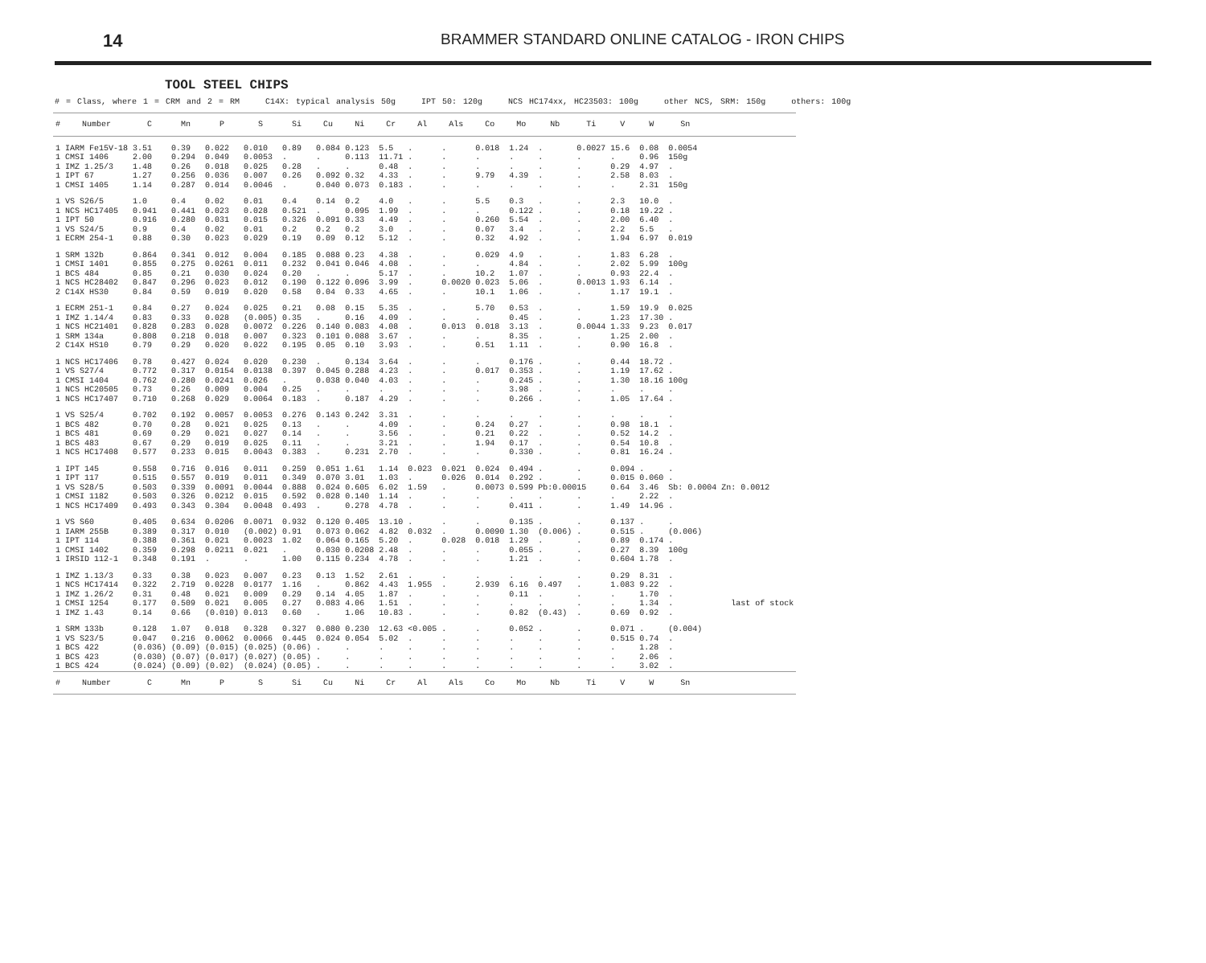14
BRAMMER STANDARD ONLINE CATALOG - IRON CHIPS
TOOL STEEL CHIPS
# = Class, where 1 = CRM and 2 = RM C14X: typical analysis 50g IPT 50: 120g NCS HC174xx, HC23503: 100g other NCS, SRM: 150g others: 100g
| # | Number | C | Mn | P | S | Si | Cu | Ni | Cr | Al | Als | Co | Mo | Nb | Ti | V | W | Sn | |
| --- | --- | --- | --- | --- | --- | --- | --- | --- | --- | --- | --- | --- | --- | --- | --- | --- | --- | --- | --- |
| 1 | IARM Fe15V-18 | 3.51 | 0.39 | 0.022 | 0.010 | 0.89 | 0.084 | 0.123 | 5.5 | . | . | 0.018 | 1.24 | . | 0.0027 | 15.6 | 0.08 | 0.0054 | |
| 1 | CMSI 1406 | 2.00 | 0.294 | 0.049 | 0.0053 | . | . | 0.113 | 11.71 | . | . | . | . | . | . | . | 0.96 | 150g | |
| 1 | IMZ 1.25/3 | 1.48 | 0.26 | 0.018 | 0.025 | 0.28 | . | . | 0.48 | . | . | . | . | . | . | 0.29 | 4.97 | . | |
| 1 | IPT 67 | 1.27 | 0.256 | 0.036 | 0.007 | 0.26 | 0.092 | 0.32 | 4.33 | . | . | 9.79 | 4.39 | . | . | 2.58 | 8.03 | . | |
| 1 | CMSI 1405 | 1.14 | 0.287 | 0.014 | 0.0046 | . | 0.040 | 0.073 | 0.183 | . | . | . | . | . | . | . | 2.31 | 150g | |
| 1 | VS S26/5 | 1.0 | 0.4 | 0.02 | 0.01 | 0.4 | 0.14 | 0.2 | 4.0 | . | . | 5.5 | 0.3 | . | . | 2.3 | 10.0 | . | |
| 1 | NCS HC17405 | 0.941 | 0.441 | 0.023 | 0.028 | 0.521 | . | 0.095 | 1.99 | . | . | . | 0.122 | . | . | 0.18 | 19.22 | . | |
| 1 | IPT 50 | 0.916 | 0.280 | 0.031 | 0.015 | 0.326 | 0.091 | 0.33 | 4.49 | . | . | 0.260 | 5.54 | . | . | 2.00 | 6.40 | . | |
| 1 | VS S24/5 | 0.9 | 0.4 | 0.02 | 0.01 | 0.2 | 0.2 | 0.2 | 3.0 | . | . | 0.07 | 3.4 | . | . | 2.2 | 5.5 | . | |
| 1 | ECRM 254-1 | 0.88 | 0.30 | 0.023 | 0.029 | 0.19 | 0.09 | 0.12 | 5.12 | . | . | 0.32 | 4.92 | . | . | 1.94 | 6.97 | 0.019 | |
| 1 | SRM 132b | 0.864 | 0.341 | 0.012 | 0.004 | 0.185 | 0.088 | 0.23 | 4.38 | . | . | 0.029 | 4.9 | . | . | 1.83 | 6.28 | . | |
| 1 | CMSI 1401 | 0.855 | 0.275 | 0.0261 | 0.011 | 0.232 | 0.041 | 0.046 | 4.08 | . | . | . | 4.84 | . | . | 2.02 | 5.99 | 100g | |
| 1 | BCS 484 | 0.85 | 0.21 | 0.030 | 0.024 | 0.20 | . | . | 5.17 | . | . | 10.2 | 1.07 | . | . | 0.93 | 22.4 | . | |
| 1 | NCS HC28402 | 0.847 | 0.296 | 0.023 | 0.012 | 0.190 | 0.122 | 0.096 | 3.99 | . | 0.0020 | 0.023 | 5.06 | . | 0.0013 | 1.93 | 6.14 | . | |
| 2 | C14X HS30 | 0.84 | 0.59 | 0.019 | 0.020 | 0.58 | 0.04 | 0.33 | 4.65 | . | . | 10.1 | 1.06 | . | . | 1.17 | 19.1 | . | |
| 1 | ECRM 251-1 | 0.84 | 0.27 | 0.024 | 0.025 | 0.21 | 0.08 | 0.15 | 5.35 | . | . | 5.70 | 0.53 | . | . | 1.59 | 19.9 | 0.025 | |
| 1 | IMZ 1.14/4 | 0.83 | 0.33 | 0.028 | (0.005) | 0.35 | . | 0.16 | 4.09 | . | . | . | 0.45 | . | . | 1.23 | 17.30 | . | |
| 1 | NCS HC21401 | 0.828 | 0.283 | 0.028 | 0.0072 | 0.226 | 0.140 | 0.083 | 4.08 | . | 0.013 | 0.018 | 3.13 | . | 0.0044 | 1.33 | 9.23 | 0.017 | |
| 1 | SRM 134a | 0.808 | 0.218 | 0.018 | 0.007 | 0.323 | 0.101 | 0.088 | 3.67 | . | . | . | 8.35 | . | . | 1.25 | 2.00 | . | |
| 2 | C14X HS10 | 0.79 | 0.29 | 0.020 | 0.022 | 0.195 | 0.05 | 0.10 | 3.93 | . | . | 0.51 | 1.11 | . | . | 0.90 | 16.8 | . | |
| 1 | NCS HC17406 | 0.78 | 0.427 | 0.024 | 0.020 | 0.230 | . | 0.134 | 3.64 | . | . | . | 0.176 | . | . | 0.44 | 18.72 | . | |
| 1 | VS S27/4 | 0.772 | 0.317 | 0.0154 | 0.0138 | 0.397 | 0.045 | 0.288 | 4.23 | . | . | 0.017 | 0.353 | . | . | 1.19 | 17.62 | . | |
| 1 | CMSI 1404 | 0.762 | 0.280 | 0.0241 | 0.026 | . | 0.038 | 0.040 | 4.03 | . | . | . | 0.245 | . | . | 1.30 | 18.16 | 100g | |
| 1 | NCS HC20505 | 0.73 | 0.26 | 0.009 | 0.004 | 0.25 | . | . | . | . | . | . | 3.98 | . | . | . | . | . | |
| 1 | NCS HC17407 | 0.710 | 0.268 | 0.029 | 0.0064 | 0.183 | . | 0.187 | 4.29 | . | . | . | 0.266 | . | . | 1.05 | 17.64 | . | |
| 1 | VS S25/4 | 0.702 | 0.192 | 0.0057 | 0.0053 | 0.276 | 0.143 | 0.242 | 3.31 | . | . | . | . | . | . | . | . | . | |
| 1 | BCS 482 | 0.70 | 0.28 | 0.021 | 0.025 | 0.13 | . | . | 4.09 | . | . | 0.24 | 0.27 | . | . | 0.98 | 18.1 | . | |
| 1 | BCS 481 | 0.69 | 0.29 | 0.021 | 0.027 | 0.14 | . | . | 3.56 | . | . | 0.21 | 0.22 | . | . | 0.52 | 14.2 | . | |
| 1 | BCS 483 | 0.67 | 0.29 | 0.019 | 0.025 | 0.11 | . | . | 3.21 | . | . | 1.94 | 0.17 | . | . | 0.54 | 10.8 | . | |
| 1 | NCS HC17408 | 0.577 | 0.233 | 0.015 | 0.0043 | 0.383 | . | 0.231 | 2.70 | . | . | . | 0.330 | . | . | 0.81 | 16.24 | . | |
| 1 | IPT 145 | 0.558 | 0.716 | 0.016 | 0.011 | 0.259 | 0.051 | 1.61 | 1.14 | 0.023 | 0.021 | 0.024 | 0.494 | . | . | 0.094 | . | . | |
| 1 | IPT 117 | 0.515 | 0.557 | 0.019 | 0.011 | 0.349 | 0.070 | 3.01 | 1.03 | . | 0.026 | 0.014 | 0.292 | . | . | 0.015 | 0.060 | . | |
| 1 | VS S28/5 | 0.503 | 0.339 | 0.0091 | 0.0044 | 0.888 | 0.024 | 0.605 | 6.02 | 1.59 | . | 0.0073 | 0.599 | Pb:0.00015 | | 0.64 | 3.46 | Sb: 0.0004 Zn: 0.0012 | |
| 1 | CMSI 1182 | 0.503 | 0.326 | 0.0212 | 0.015 | 0.592 | 0.028 | 0.140 | 1.14 | . | . | . | . | . | . | . | 2.22 | . | |
| 1 | NCS HC17409 | 0.493 | 0.343 | 0.304 | 0.0048 | 0.493 | . | 0.278 | 4.78 | . | . | . | 0.411 | . | . | 1.49 | 14.96 | . | |
| 1 | VS S60 | 0.405 | 0.634 | 0.0206 | 0.0071 | 0.932 | 0.120 | 0.405 | 13.10 | . | . | . | 0.135 | . | . | 0.137 | . | . | |
| 1 | IARM 255B | 0.389 | 0.317 | 0.010 | (0.002) | 0.91 | 0.073 | 0.062 | 4.82 | 0.032 | . | 0.0090 | 1.30 | (0.006) | . | 0.515 | . | (0.006) | |
| 1 | IPT 114 | 0.388 | 0.361 | 0.021 | 0.0023 | 1.02 | 0.064 | 0.165 | 5.20 | . | 0.028 | 0.018 | 1.29 | . | . | 0.89 | 0.174 | . | |
| 1 | CMSI 1402 | 0.359 | 0.298 | 0.0211 | 0.021 | . | 0.030 | 0.0208 | 2.48 | . | . | . | 0.055 | . | . | 0.27 | 8.39 | 100g | |
| 1 | IRSID 112-1 | 0.348 | 0.191 | . | . | 1.00 | 0.115 | 0.234 | 4.78 | . | . | . | 1.21 | . | . | 0.604 | 1.78 | . | |
| 1 | IMZ 1.13/3 | 0.33 | 0.38 | 0.023 | 0.007 | 0.23 | 0.13 | 1.52 | 2.61 | . | . | . | . | . | . | 0.29 | 8.31 | . | |
| 1 | NCS HC17414 | 0.322 | 2.719 | 0.0228 | 0.0177 | 1.16 | . | 0.862 | 4.43 | 1.955 | . | 2.939 | 6.16 | 0.497 | . | 1.083 | 9.22 | . | |
| 1 | IMZ 1.26/2 | 0.31 | 0.48 | 0.021 | 0.009 | 0.29 | 0.14 | 4.05 | 1.87 | . | . | . | 0.11 | . | . | . | 1.70 | . | |
| 1 | CMSI 1254 | 0.177 | 0.509 | 0.021 | 0.005 | 0.27 | 0.083 | 4.06 | 1.51 | . | . | . | . | . | . | . | 1.34 | . | last of stock |
| 1 | IMZ 1.43 | 0.14 | 0.66 | (0.010) | 0.013 | 0.60 | . | 1.06 | 10.83 | . | . | . | 0.82 | (0.43) | . | 0.69 | 0.92 | . | |
| 1 | SRM 133b | 0.128 | 1.07 | 0.018 | 0.328 | 0.327 | 0.080 | 0.230 | 12.63 | <0.005 | . | . | 0.052 | . | . | 0.071 | . | (0.004) | |
| 1 | VS S23/5 | 0.047 | 0.216 | 0.0062 | 0.0066 | 0.445 | 0.024 | 0.054 | 5.02 | . | . | . | . | . | . | 0.515 | 0.74 | . | |
| 1 | BCS 422 | (0.036) | (0.09) | (0.015) | (0.025) | (0.06) | . | . | . | . | . | . | . | . | . | . | 1.28 | . | |
| 1 | BCS 423 | (0.030) | (0.07) | (0.017) | (0.027) | (0.05) | . | . | . | . | . | . | . | . | . | . | 2.06 | . | |
| 1 | BCS 424 | (0.024) | (0.09) | (0.02) | (0.024) | (0.05) | . | . | . | . | . | . | . | . | . | . | 3.02 | . | |
| # | Number | C | Mn | P | S | Si | Cu | Ni | Cr | Al | Als | Co | Mo | Nb | Ti | V | W | Sn | |